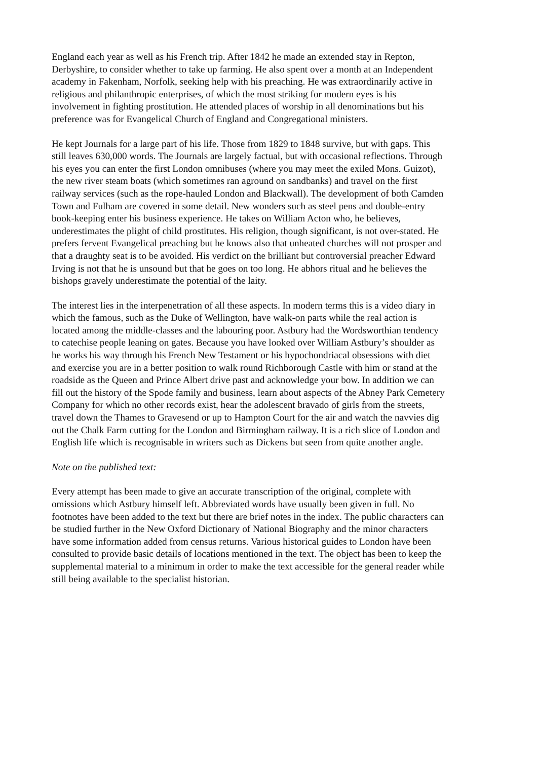England each year as well as his French trip. After 1842 he made an extended stay in Repton, Derbyshire, to consider whether to take up farming. He also spent over a month at an Independent academy in Fakenham, Norfolk, seeking help with his preaching. He was extraordinarily active in religious and philanthropic enterprises, of which the most striking for modern eyes is his involvement in fighting prostitution. He attended places of worship in all denominations but his preference was for Evangelical Church of England and Congregational ministers.
He kept Journals for a large part of his life. Those from 1829 to 1848 survive, but with gaps. This still leaves 630,000 words. The Journals are largely factual, but with occasional reflections. Through his eyes you can enter the first London omnibuses (where you may meet the exiled Mons. Guizot), the new river steam boats (which sometimes ran aground on sandbanks) and travel on the first railway services (such as the rope-hauled London and Blackwall). The development of both Camden Town and Fulham are covered in some detail. New wonders such as steel pens and double-entry book-keeping enter his business experience. He takes on William Acton who, he believes, underestimates the plight of child prostitutes. His religion, though significant, is not over-stated. He prefers fervent Evangelical preaching but he knows also that unheated churches will not prosper and that a draughty seat is to be avoided. His verdict on the brilliant but controversial preacher Edward Irving is not that he is unsound but that he goes on too long. He abhors ritual and he believes the bishops gravely underestimate the potential of the laity.
The interest lies in the interpenetration of all these aspects. In modern terms this is a video diary in which the famous, such as the Duke of Wellington, have walk-on parts while the real action is located among the middle-classes and the labouring poor. Astbury had the Wordsworthian tendency to catechise people leaning on gates. Because you have looked over William Astbury’s shoulder as he works his way through his French New Testament or his hypochondriacal obsessions with diet and exercise you are in a better position to walk round Richborough Castle with him or stand at the roadside as the Queen and Prince Albert drive past and acknowledge your bow. In addition we can fill out the history of the Spode family and business, learn about aspects of the Abney Park Cemetery Company for which no other records exist, hear the adolescent bravado of girls from the streets, travel down the Thames to Gravesend or up to Hampton Court for the air and watch the navvies dig out the Chalk Farm cutting for the London and Birmingham railway. It is a rich slice of London and English life which is recognisable in writers such as Dickens but seen from quite another angle.
Note on the published text:
Every attempt has been made to give an accurate transcription of the original, complete with omissions which Astbury himself left. Abbreviated words have usually been given in full. No footnotes have been added to the text but there are brief notes in the index. The public characters can be studied further in the New Oxford Dictionary of National Biography and the minor characters have some information added from census returns. Various historical guides to London have been consulted to provide basic details of locations mentioned in the text. The object has been to keep the supplemental material to a minimum in order to make the text accessible for the general reader while still being available to the specialist historian.